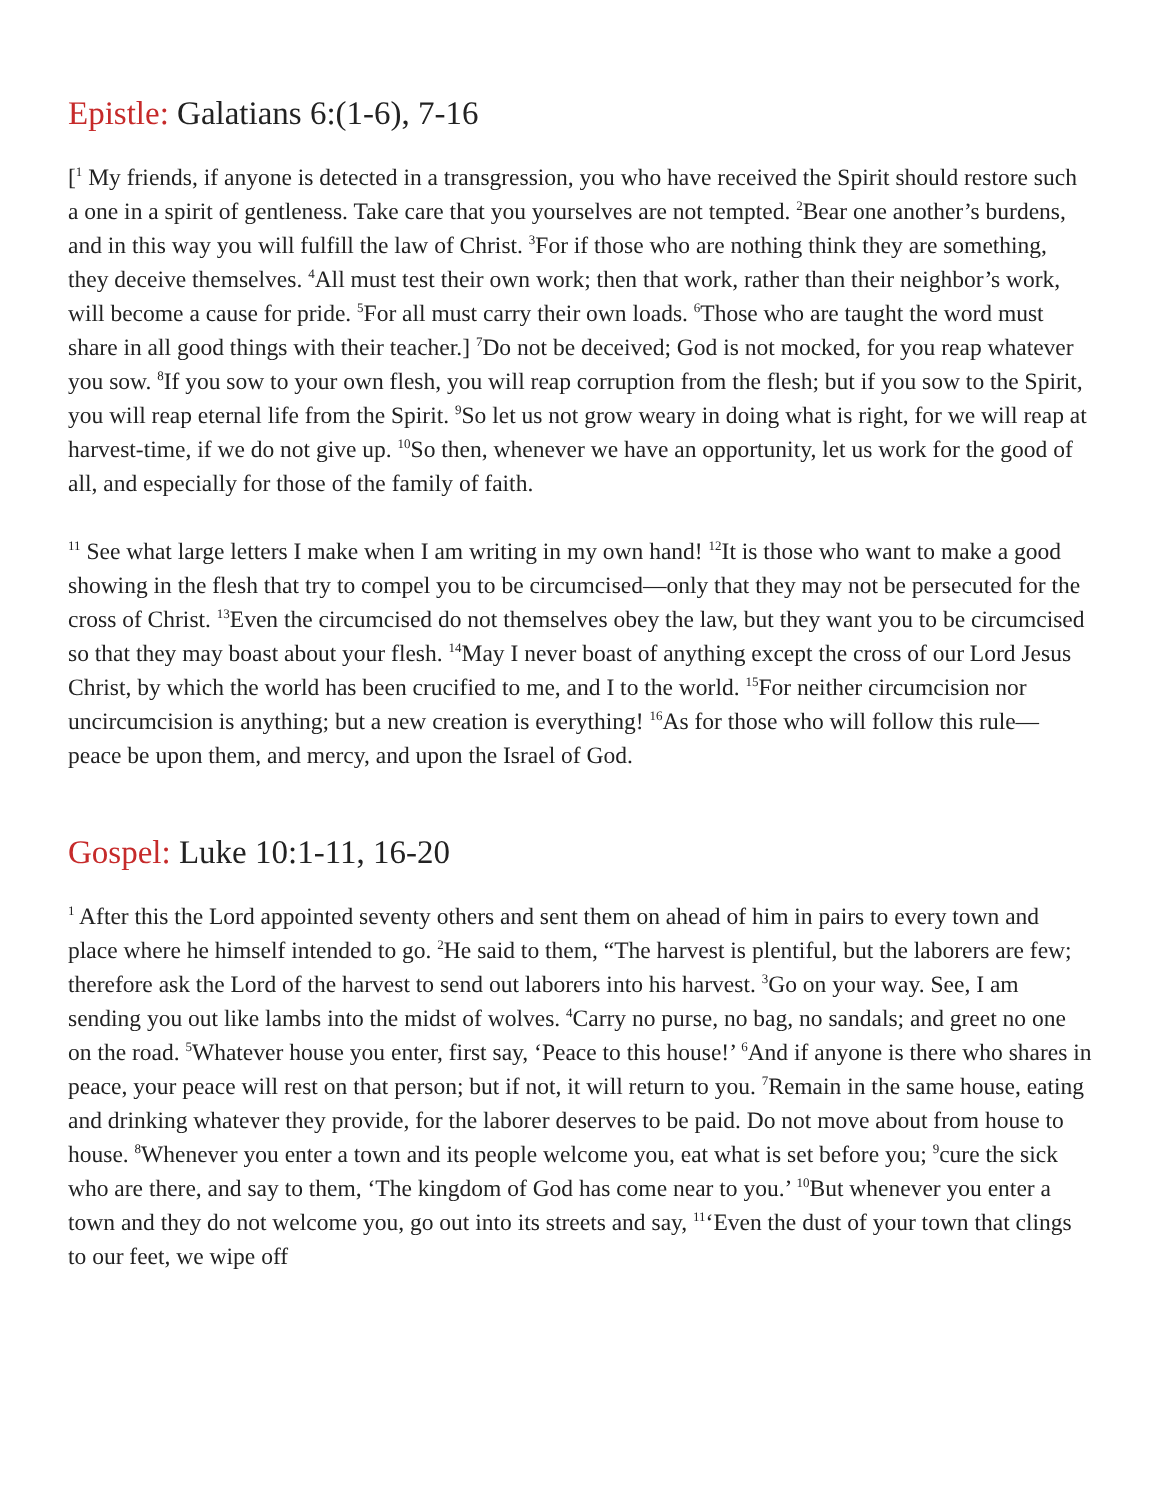Epistle: Galatians 6:(1-6), 7-16
[<sup>1</sup> My friends, if anyone is detected in a transgression, you who have received the Spirit should restore such a one in a spirit of gentleness. Take care that you yourselves are not tempted. <sup>2</sup>Bear one another’s burdens, and in this way you will fulfill the law of Christ. <sup>3</sup>For if those who are nothing think they are something, they deceive themselves. <sup>4</sup>All must test their own work; then that work, rather than their neighbor’s work, will become a cause for pride. <sup>5</sup>For all must carry their own loads. <sup>6</sup>Those who are taught the word must share in all good things with their teacher.] <sup>7</sup>Do not be deceived; God is not mocked, for you reap whatever you sow. <sup>8</sup>If you sow to your own flesh, you will reap corruption from the flesh; but if you sow to the Spirit, you will reap eternal life from the Spirit. <sup>9</sup>So let us not grow weary in doing what is right, for we will reap at harvest-time, if we do not give up. <sup>10</sup>So then, whenever we have an opportunity, let us work for the good of all, and especially for those of the family of faith.
<sup>11</sup> See what large letters I make when I am writing in my own hand! <sup>12</sup>It is those who want to make a good showing in the flesh that try to compel you to be circumcised—only that they may not be persecuted for the cross of Christ. <sup>13</sup>Even the circumcised do not themselves obey the law, but they want you to be circumcised so that they may boast about your flesh. <sup>14</sup>May I never boast of anything except the cross of our Lord Jesus Christ, by which the world has been crucified to me, and I to the world. <sup>15</sup>For neither circumcision nor uncircumcision is anything; but a new creation is everything! <sup>16</sup>As for those who will follow this rule—peace be upon them, and mercy, and upon the Israel of God.
Gospel: Luke 10:1-11, 16-20
<sup>1</sup> After this the Lord appointed seventy others and sent them on ahead of him in pairs to every town and place where he himself intended to go. <sup>2</sup>He said to them, “The harvest is plentiful, but the laborers are few; therefore ask the Lord of the harvest to send out laborers into his harvest. <sup>3</sup>Go on your way. See, I am sending you out like lambs into the midst of wolves. <sup>4</sup>Carry no purse, no bag, no sandals; and greet no one on the road. <sup>5</sup>Whatever house you enter, first say, ‘Peace to this house!’ <sup>6</sup>And if anyone is there who shares in peace, your peace will rest on that person; but if not, it will return to you. <sup>7</sup>Remain in the same house, eating and drinking whatever they provide, for the laborer deserves to be paid. Do not move about from house to house. <sup>8</sup>Whenever you enter a town and its people welcome you, eat what is set before you; <sup>9</sup>cure the sick who are there, and say to them, ‘The kingdom of God has come near to you.’ <sup>10</sup>But whenever you enter a town and they do not welcome you, go out into its streets and say, <sup>11</sup>‘Even the dust of your town that clings to our feet, we wipe off